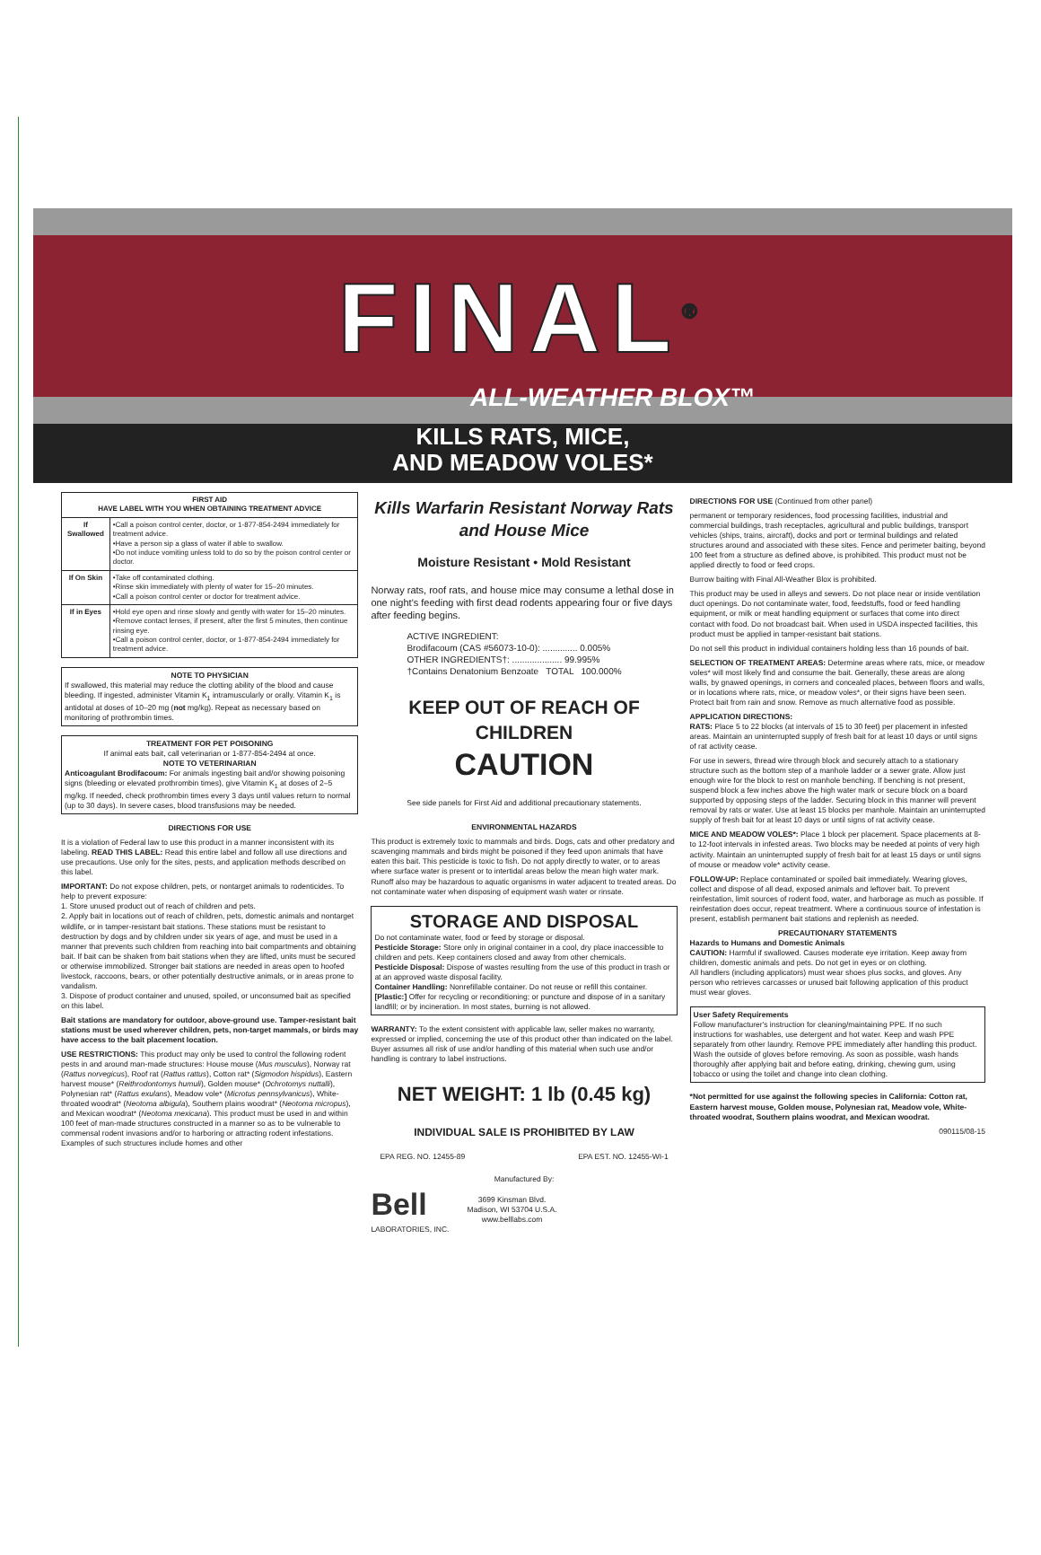FINAL<sup>®</sup>
ALL-WEATHER BLOX™
KILLS RATS, MICE,
AND MEADOW VOLES*
| FIRST AID HAVE LABEL WITH YOU WHEN OBTAINING TREATMENT ADVICE | |
| --- | --- |
| If Swallowed | •Call a poison control center, doctor, or 1-877-854-2494 immediately for treatment advice. •Have a person sip a glass of water if able to swallow. •Do not induce vomiting unless told to do so by the poison control center or doctor. |
| If On Skin | •Take off contaminated clothing. •Rinse skin immediately with plenty of water for 15–20 minutes. •Call a poison control center or doctor for treatment advice. |
| If in Eyes | •Hold eye open and rinse slowly and gently with water for 15–20 minutes. •Remove contact lenses, if present, after the first 5 minutes, then continue rinsing eye. •Call a poison control center, doctor, or 1-877-854-2494 immediately for treatment advice. |
NOTE TO PHYSICIAN
If swallowed, this material may reduce the clotting ability of the blood and cause bleeding. If ingested, administer Vitamin K<sub>1</sub> intramuscularly or orally. Vitamin K<sub>1</sub> is antidotal at doses of 10–20 mg (not mg/kg). Repeat as necessary based on monitoring of prothrombin times.
TREATMENT FOR PET POISONING
If animal eats bait, call veterinarian or 1-877-854-2494 at once.
NOTE TO VETERINARIAN
Anticoagulant Brodifacoum: For animals ingesting bait and/or showing poisoning signs (bleeding or elevated prothrombin times), give Vitamin K<sub>1</sub> at doses of 2–5 mg/kg. If needed, check prothrombin times every 3 days until values return to normal (up to 30 days). In severe cases, blood transfusions may be needed.
DIRECTIONS FOR USE
It is a violation of Federal law to use this product in a manner inconsistent with its labeling. READ THIS LABEL: Read this entire label and follow all use directions and use precautions. Use only for the sites, pests, and application methods described on this label.
IMPORTANT: Do not expose children, pets, or nontarget animals to rodenticides. To help to prevent exposure:
1. Store unused product out of reach of children and pets.
2. Apply bait in locations out of reach of children, pets, domestic animals and nontarget wildlife, or in tamper-resistant bait stations. These stations must be resistant to destruction by dogs and by children under six years of age, and must be used in a manner that prevents such children from reaching into bait compartments and obtaining bait. If bait can be shaken from bait stations when they are lifted, units must be secured or otherwise immobilized. Stronger bait stations are needed in areas open to hoofed livestock, raccoons, bears, or other potentially destructive animals, or in areas prone to vandalism.
3. Dispose of product container and unused, spoiled, or unconsumed bait as specified on this label.
Bait stations are mandatory for outdoor, above-ground use. Tamper-resistant bait stations must be used wherever children, pets, non-target mammals, or birds may have access to the bait placement location.
USE RESTRICTIONS: This product may only be used to control the following rodent pests in and around man-made structures: House mouse (Mus musculus), Norway rat (Rattus norvegicus), Roof rat (Rattus rattus), Cotton rat* (Sigmodon hispidus), Eastern harvest mouse* (Reithrodontomys humuli), Golden mouse* (Ochrotomys nuttalli), Polynesian rat* (Rattus exulans), Meadow vole* (Microtus pennsylvanicus), White-throated woodrat* (Neotoma albigula), Southern plains woodrat* (Neotoma micropus), and Mexican woodrat* (Neotoma mexicana). This product must be used in and within 100 feet of man-made structures constructed in a manner so as to be vulnerable to commensal rodent invasions and/or to harboring or attracting rodent infestations. Examples of such structures include homes and other
Kills Warfarin Resistant Norway Rats and House Mice
Moisture Resistant • Mold Resistant
Norway rats, roof rats, and house mice may consume a lethal dose in one night's feeding with first dead rodents appearing four or five days after feeding begins.
ACTIVE INGREDIENT:
Brodifacoum (CAS #56073-10-0): .............. 0.005%
OTHER INGREDIENTS†: .................... 99.995%
†Contains Denatonium Benzoate TOTAL 100.000%
KEEP OUT OF REACH OF CHILDREN
CAUTION
See side panels for First Aid and additional precautionary statements.
ENVIRONMENTAL HAZARDS
This product is extremely toxic to mammals and birds. Dogs, cats and other predatory and scavenging mammals and birds might be poisoned if they feed upon animals that have eaten this bait. This pesticide is toxic to fish. Do not apply directly to water, or to areas where surface water is present or to intertidal areas below the mean high water mark. Runoff also may be hazardous to aquatic organisms in water adjacent to treated areas. Do not contaminate water when disposing of equipment wash water or rinsate.
STORAGE AND DISPOSAL
Do not contaminate water, food or feed by storage or disposal.
Pesticide Storage: Store only in original container in a cool, dry place inaccessible to children and pets. Keep containers closed and away from other chemicals.
Pesticide Disposal: Dispose of wastes resulting from the use of this product in trash or at an approved waste disposal facility.
Container Handling: Nonrefillable container. Do not reuse or refill this container. [Plastic:] Offer for recycling or reconditioning; or puncture and dispose of in a sanitary landfill; or by incineration. In most states, burning is not allowed.
WARRANTY: To the extent consistent with applicable law, seller makes no warranty, expressed or implied, concerning the use of this product other than indicated on the label. Buyer assumes all risk of use and/or handling of this material when such use and/or handling is contrary to label instructions.
NET WEIGHT: 1 lb (0.45 kg)
INDIVIDUAL SALE IS PROHIBITED BY LAW
EPA REG. NO. 12455-89 EPA EST. NO. 12455-WI-1
Manufactured By:
Bell
LABORATORIES, INC.
3699 Kinsman Blvd.
Madison, WI 53704 U.S.A.
www.belllabs.com
DIRECTIONS FOR USE (Continued from other panel)
permanent or temporary residences, food processing facilities, industrial and commercial buildings, trash receptacles, agricultural and public buildings, transport vehicles (ships, trains, aircraft), docks and port or terminal buildings and related structures around and associated with these sites. Fence and perimeter baiting, beyond 100 feet from a structure as defined above, is prohibited. This product must not be applied directly to food or feed crops.
Burrow baiting with Final All-Weather Blox is prohibited.
This product may be used in alleys and sewers. Do not place near or inside ventilation duct openings. Do not contaminate water, food, feedstuffs, food or feed handling equipment, or milk or meat handling equipment or surfaces that come into direct contact with food. Do not broadcast bait. When used in USDA inspected facilities, this product must be applied in tamper-resistant bait stations.
Do not sell this product in individual containers holding less than 16 pounds of bait.
SELECTION OF TREATMENT AREAS: Determine areas where rats, mice, or meadow voles* will most likely find and consume the bait. Generally, these areas are along walls, by gnawed openings, in corners and concealed places, between floors and walls, or in locations where rats, mice, or meadow voles*, or their signs have been seen. Protect bait from rain and snow. Remove as much alternative food as possible.
APPLICATION DIRECTIONS:
RATS: Place 5 to 22 blocks (at intervals of 15 to 30 feet) per placement in infested areas. Maintain an uninterrupted supply of fresh bait for at least 10 days or until signs of rat activity cease.
For use in sewers, thread wire through block and securely attach to a stationary structure such as the bottom step of a manhole ladder or a sewer grate. Allow just enough wire for the block to rest on manhole benching. If benching is not present, suspend block a few inches above the high water mark or secure block on a board supported by opposing steps of the ladder. Securing block in this manner will prevent removal by rats or water. Use at least 15 blocks per manhole. Maintain an uninterrupted supply of fresh bait for at least 10 days or until signs of rat activity cease.
MICE AND MEADOW VOLES*: Place 1 block per placement. Space placements at 8- to 12-foot intervals in infested areas. Two blocks may be needed at points of very high activity. Maintain an uninterrupted supply of fresh bait for at least 15 days or until signs of mouse or meadow vole* activity cease.
FOLLOW-UP: Replace contaminated or spoiled bait immediately. Wearing gloves, collect and dispose of all dead, exposed animals and leftover bait. To prevent reinfestation, limit sources of rodent food, water, and harborage as much as possible. If reinfestation does occur, repeat treatment. Where a continuous source of infestation is present, establish permanent bait stations and replenish as needed.
PRECAUTIONARY STATEMENTS
Hazards to Humans and Domestic Animals
CAUTION: Harmful if swallowed. Causes moderate eye irritation. Keep away from children, domestic animals and pets. Do not get in eyes or on clothing.
All handlers (including applicators) must wear shoes plus socks, and gloves. Any person who retrieves carcasses or unused bait following application of this product must wear gloves.
User Safety Requirements
Follow manufacturer's instruction for cleaning/maintaining PPE. If no such instructions for washables, use detergent and hot water. Keep and wash PPE separately from other laundry. Remove PPE immediately after handling this product. Wash the outside of gloves before removing. As soon as possible, wash hands thoroughly after applying bait and before eating, drinking, chewing gum, using tobacco or using the toilet and change into clean clothing.
*Not permitted for use against the following species in California: Cotton rat, Eastern harvest mouse, Golden mouse, Polynesian rat, Meadow vole, White-throated woodrat, Southern plains woodrat, and Mexican woodrat.
090115/08-15